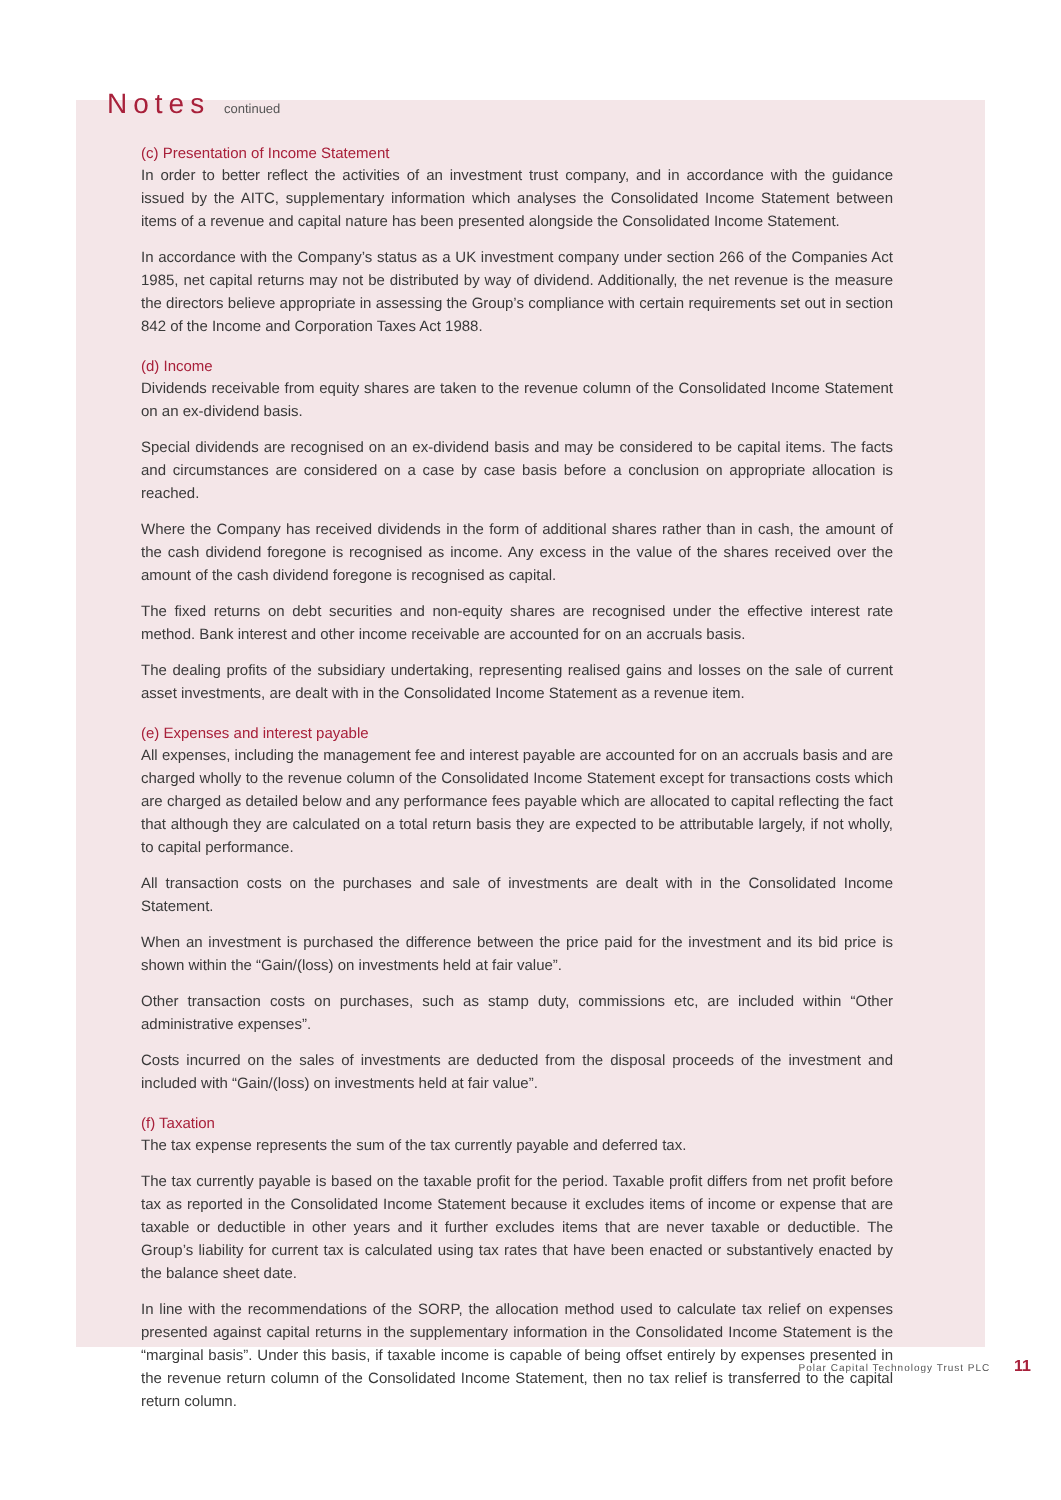Notes continued
(c) Presentation of Income Statement
In order to better reflect the activities of an investment trust company, and in accordance with the guidance issued by the AITC, supplementary information which analyses the Consolidated Income Statement between items of a revenue and capital nature has been presented alongside the Consolidated Income Statement.
In accordance with the Company’s status as a UK investment company under section 266 of the Companies Act 1985, net capital returns may not be distributed by way of dividend. Additionally, the net revenue is the measure the directors believe appropriate in assessing the Group’s compliance with certain requirements set out in section 842 of the Income and Corporation Taxes Act 1988.
(d) Income
Dividends receivable from equity shares are taken to the revenue column of the Consolidated Income Statement on an ex-dividend basis.
Special dividends are recognised on an ex-dividend basis and may be considered to be capital items. The facts and circumstances are considered on a case by case basis before a conclusion on appropriate allocation is reached.
Where the Company has received dividends in the form of additional shares rather than in cash, the amount of the cash dividend foregone is recognised as income. Any excess in the value of the shares received over the amount of the cash dividend foregone is recognised as capital.
The fixed returns on debt securities and non-equity shares are recognised under the effective interest rate method. Bank interest and other income receivable are accounted for on an accruals basis.
The dealing profits of the subsidiary undertaking, representing realised gains and losses on the sale of current asset investments, are dealt with in the Consolidated Income Statement as a revenue item.
(e) Expenses and interest payable
All expenses, including the management fee and interest payable are accounted for on an accruals basis and are charged wholly to the revenue column of the Consolidated Income Statement except for transactions costs which are charged as detailed below and any performance fees payable which are allocated to capital reflecting the fact that although they are calculated on a total return basis they are expected to be attributable largely, if not wholly, to capital performance.
All transaction costs on the purchases and sale of investments are dealt with in the Consolidated Income Statement.
When an investment is purchased the difference between the price paid for the investment and its bid price is shown within the “Gain/(loss) on investments held at fair value”.
Other transaction costs on purchases, such as stamp duty, commissions etc, are included within “Other administrative expenses”.
Costs incurred on the sales of investments are deducted from the disposal proceeds of the investment and included with “Gain/(loss) on investments held at fair value”.
(f) Taxation
The tax expense represents the sum of the tax currently payable and deferred tax.
The tax currently payable is based on the taxable profit for the period. Taxable profit differs from net profit before tax as reported in the Consolidated Income Statement because it excludes items of income or expense that are taxable or deductible in other years and it further excludes items that are never taxable or deductible. The Group’s liability for current tax is calculated using tax rates that have been enacted or substantively enacted by the balance sheet date.
In line with the recommendations of the SORP, the allocation method used to calculate tax relief on expenses presented against capital returns in the supplementary information in the Consolidated Income Statement is the “marginal basis”. Under this basis, if taxable income is capable of being offset entirely by expenses presented in the revenue return column of the Consolidated Income Statement, then no tax relief is transferred to the capital return column.
Polar Capital Technology Trust PLC 11